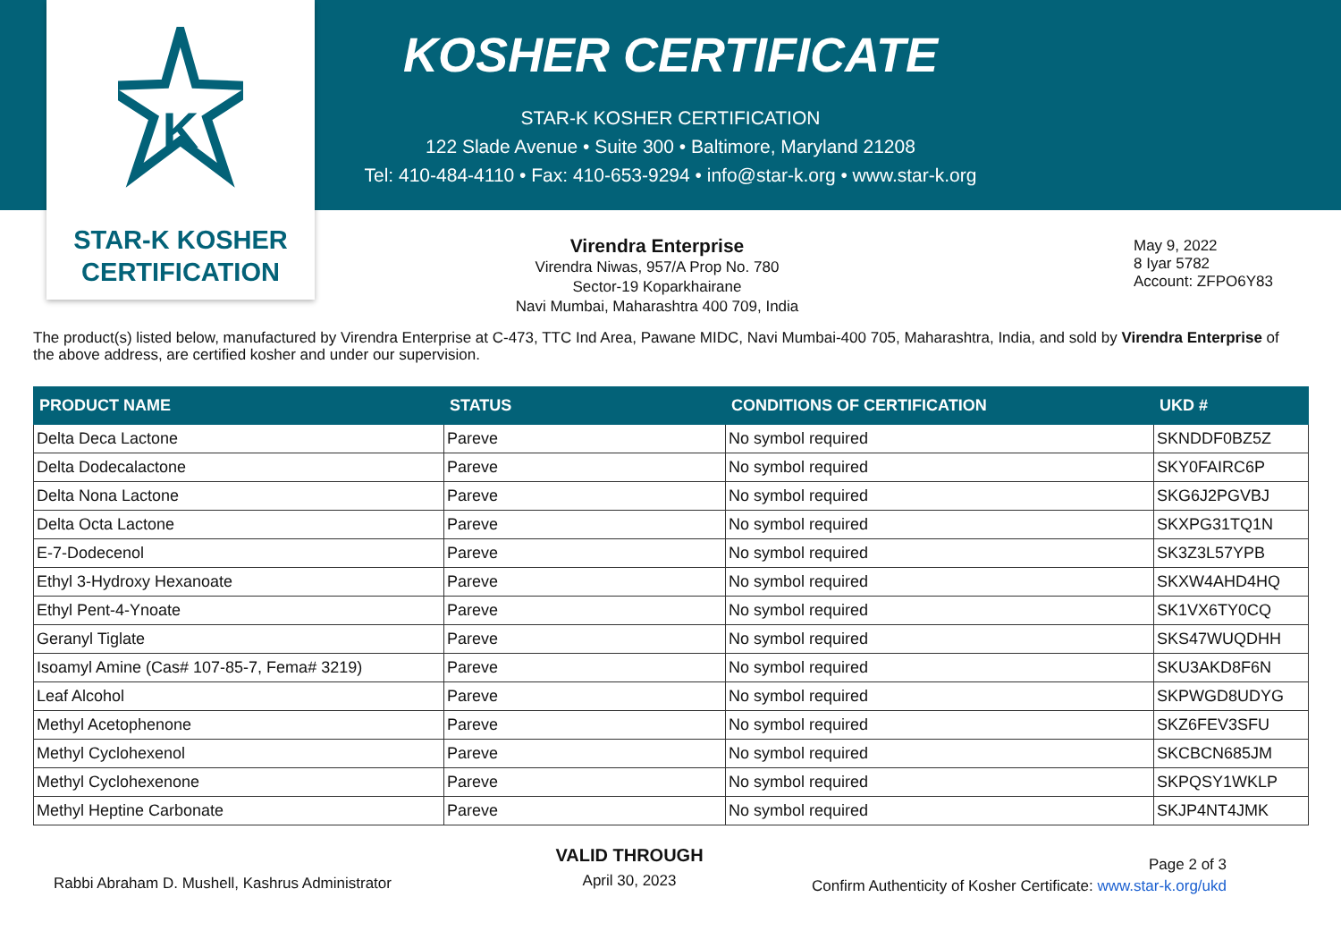K
STAR-K KOSHER
CERTIFICATION
KOSHER CERTIFICATE
STAR-K KOSHER CERTIFICATION
122 Slade Avenue • Suite 300 • Baltimore, Maryland 21208
Tel: 410-484-4110 • Fax: 410-653-9294 • info@star-k.org • www.star-k.org
Virendra Enterprise
Virendra Niwas, 957/A Prop No. 780
Sector-19 Koparkhairane
Navi Mumbai, Maharashtra 400 709, India
May 9, 2022
8 Iyar 5782
Account: ZFPO6Y83
The product(s) listed below, manufactured by Virendra Enterprise at C-473, TTC Ind Area, Pawane MIDC, Navi Mumbai-400 705, Maharashtra, India, and sold by Virendra Enterprise of the above address, are certified kosher and under our supervision.
| PRODUCT NAME | STATUS | CONDITIONS OF CERTIFICATION | UKD # |
| --- | --- | --- | --- |
| Delta Deca Lactone | Pareve | No symbol required | SKNDDF0BZ5Z |
| Delta Dodecalactone | Pareve | No symbol required | SKY0FAIRC6P |
| Delta Nona Lactone | Pareve | No symbol required | SKG6J2PGVBJ |
| Delta Octa Lactone | Pareve | No symbol required | SKXPG31TQ1N |
| E-7-Dodecenol | Pareve | No symbol required | SK3Z3L57YPB |
| Ethyl 3-Hydroxy Hexanoate | Pareve | No symbol required | SKXW4AHD4HQ |
| Ethyl Pent-4-Ynoate | Pareve | No symbol required | SK1VX6TY0CQ |
| Geranyl Tiglate | Pareve | No symbol required | SKS47WUQDHH |
| Isoamyl Amine (Cas# 107-85-7, Fema# 3219) | Pareve | No symbol required | SKU3AKD8F6N |
| Leaf Alcohol | Pareve | No symbol required | SKPWGD8UDYG |
| Methyl Acetophenone | Pareve | No symbol required | SKZ6FEV3SFU |
| Methyl Cyclohexenol | Pareve | No symbol required | SKCBCN685JM |
| Methyl Cyclohexenone | Pareve | No symbol required | SKPQSY1WKLP |
| Methyl Heptine Carbonate | Pareve | No symbol required | SKJP4NT4JMK |
Rabbi Abraham D. Mushell, Kashrus Administrator
VALID THROUGH
April 30, 2023
Page 2 of 3
Confirm Authenticity of Kosher Certificate: www.star-k.org/ukd